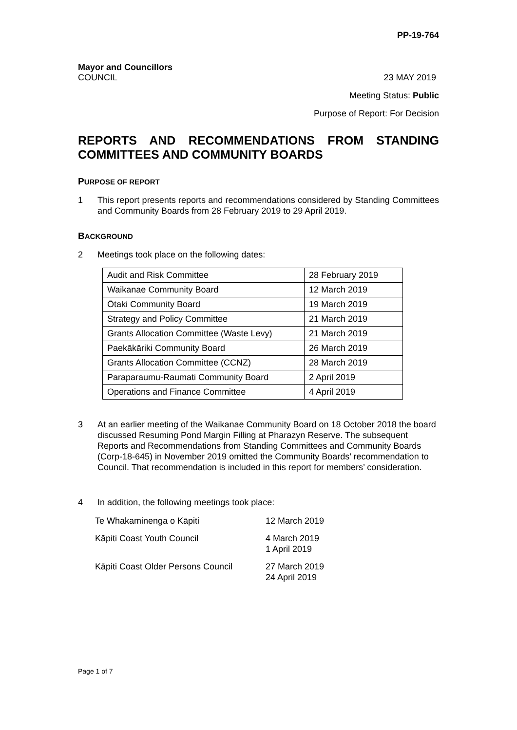PP-19-764
Mayor and Councillors
COUNCIL 23 MAY 2019
Meeting Status: Public
Purpose of Report: For Decision
REPORTS AND RECOMMENDATIONS FROM STANDING COMMITTEES AND COMMUNITY BOARDS
PURPOSE OF REPORT
1 This report presents reports and recommendations considered by Standing Committees and Community Boards from 28 February 2019 to 29 April 2019.
BACKGROUND
2 Meetings took place on the following dates:
| Audit and Risk Committee | 28 February 2019 |
| Waikanae Community Board | 12 March 2019 |
| Ōtaki Community Board | 19 March 2019 |
| Strategy and Policy Committee | 21 March 2019 |
| Grants Allocation Committee (Waste Levy) | 21 March 2019 |
| Paekākāriki Community Board | 26 March 2019 |
| Grants Allocation Committee (CCNZ) | 28 March 2019 |
| Paraparaumu-Raumati Community Board | 2 April 2019 |
| Operations and Finance Committee | 4 April 2019 |
3 At an earlier meeting of the Waikanae Community Board on 18 October 2018 the board discussed Resuming Pond Margin Filling at Pharazyn Reserve. The subsequent Reports and Recommendations from Standing Committees and Community Boards (Corp-18-645) in November 2019 omitted the Community Boards’ recommendation to Council. That recommendation is included in this report for members’ consideration.
4 In addition, the following meetings took place:
| Te Whakaminenga o Kāpiti | 12 March 2019 |
| Kāpiti Coast Youth Council | 4 March 2019 1 April 2019 |
| Kāpiti Coast Older Persons Council | 27 March 2019 24 April 2019 |
Page 1 of 7